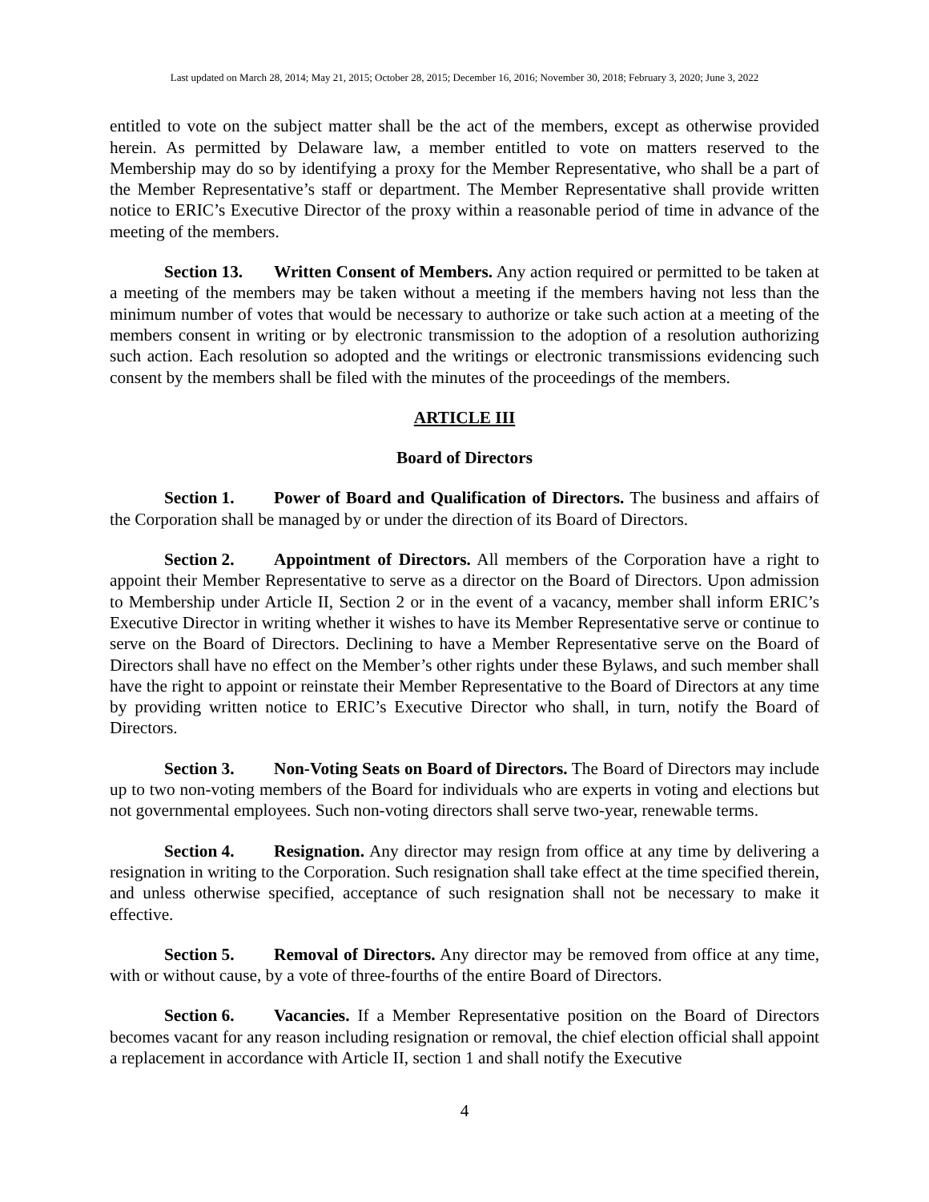Last updated on March 28, 2014; May 21, 2015; October 28, 2015; December 16, 2016; November 30, 2018; February 3, 2020; June 3, 2022
entitled to vote on the subject matter shall be the act of the members, except as otherwise provided herein. As permitted by Delaware law, a member entitled to vote on matters reserved to the Membership may do so by identifying a proxy for the Member Representative, who shall be a part of the Member Representative’s staff or department. The Member Representative shall provide written notice to ERIC’s Executive Director of the proxy within a reasonable period of time in advance of the meeting of the members.
Section 13. Written Consent of Members. Any action required or permitted to be taken at a meeting of the members may be taken without a meeting if the members having not less than the minimum number of votes that would be necessary to authorize or take such action at a meeting of the members consent in writing or by electronic transmission to the adoption of a resolution authorizing such action. Each resolution so adopted and the writings or electronic transmissions evidencing such consent by the members shall be filed with the minutes of the proceedings of the members.
ARTICLE III
Board of Directors
Section 1. Power of Board and Qualification of Directors. The business and affairs of the Corporation shall be managed by or under the direction of its Board of Directors.
Section 2. Appointment of Directors. All members of the Corporation have a right to appoint their Member Representative to serve as a director on the Board of Directors. Upon admission to Membership under Article II, Section 2 or in the event of a vacancy, member shall inform ERIC’s Executive Director in writing whether it wishes to have its Member Representative serve or continue to serve on the Board of Directors. Declining to have a Member Representative serve on the Board of Directors shall have no effect on the Member’s other rights under these Bylaws, and such member shall have the right to appoint or reinstate their Member Representative to the Board of Directors at any time by providing written notice to ERIC’s Executive Director who shall, in turn, notify the Board of Directors.
Section 3. Non-Voting Seats on Board of Directors. The Board of Directors may include up to two non-voting members of the Board for individuals who are experts in voting and elections but not governmental employees. Such non-voting directors shall serve two-year, renewable terms.
Section 4. Resignation. Any director may resign from office at any time by delivering a resignation in writing to the Corporation. Such resignation shall take effect at the time specified therein, and unless otherwise specified, acceptance of such resignation shall not be necessary to make it effective.
Section 5. Removal of Directors. Any director may be removed from office at any time, with or without cause, by a vote of three-fourths of the entire Board of Directors.
Section 6. Vacancies. If a Member Representative position on the Board of Directors becomes vacant for any reason including resignation or removal, the chief election official shall appoint a replacement in accordance with Article II, section 1 and shall notify the Executive
4